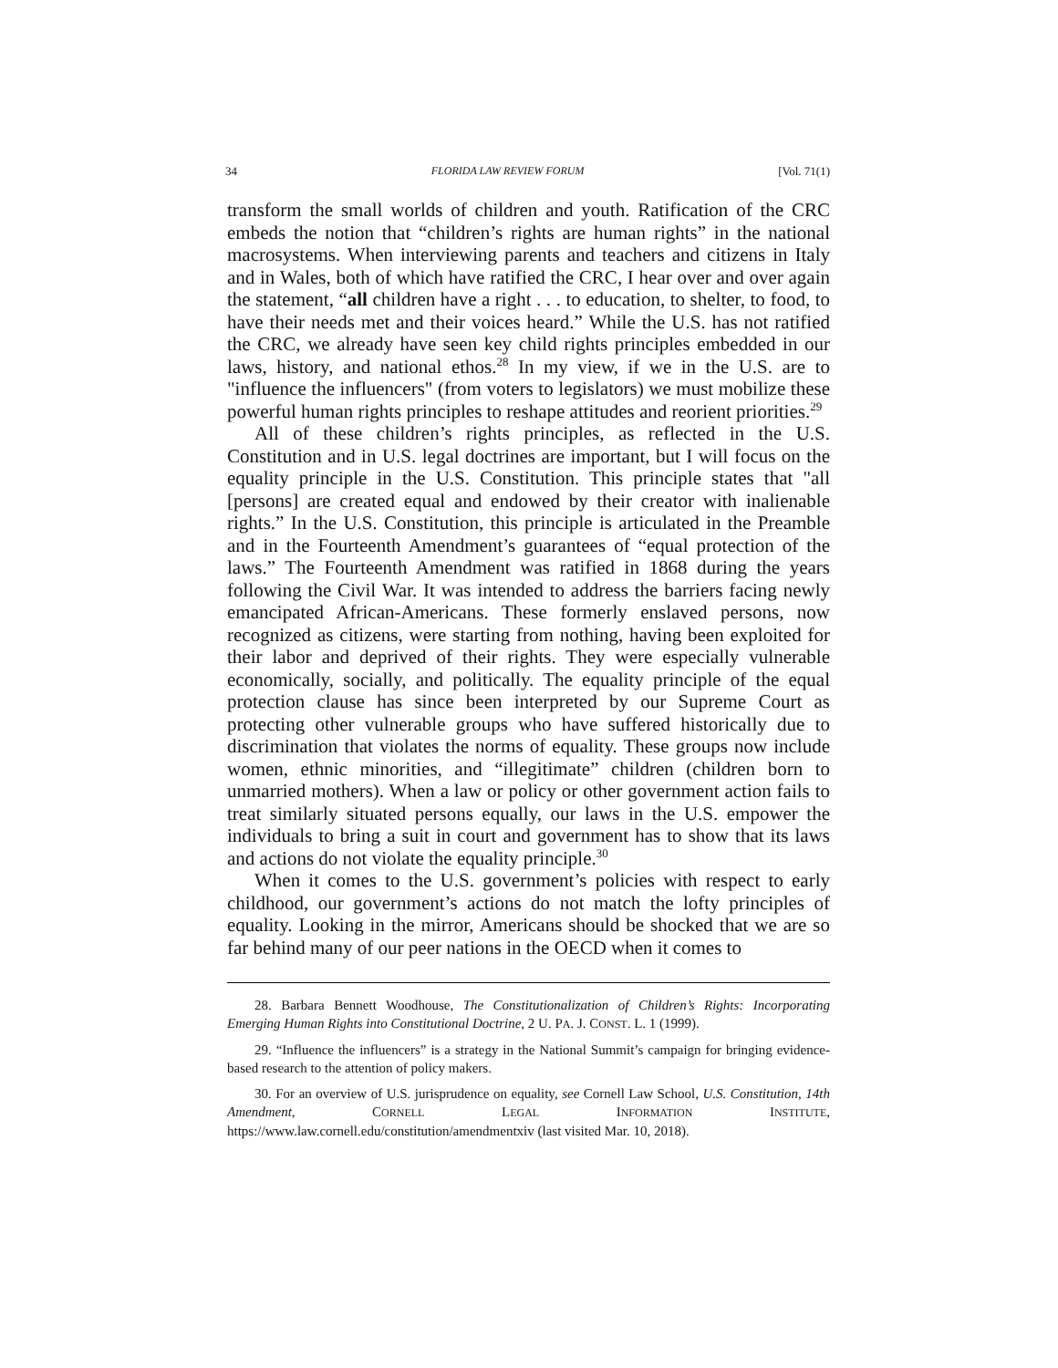34 FLORIDA LAW REVIEW FORUM [Vol. 71(1)
transform the small worlds of children and youth. Ratification of the CRC embeds the notion that “children’s rights are human rights” in the national macrosystems. When interviewing parents and teachers and citizens in Italy and in Wales, both of which have ratified the CRC, I hear over and over again the statement, “all children have a right . . . to education, to shelter, to food, to have their needs met and their voices heard.” While the U.S. has not ratified the CRC, we already have seen key child rights principles embedded in our laws, history, and national ethos.<sup>28</sup> In my view, if we in the U.S. are to "influence the influencers" (from voters to legislators) we must mobilize these powerful human rights principles to reshape attitudes and reorient priorities.<sup>29</sup>
All of these children’s rights principles, as reflected in the U.S. Constitution and in U.S. legal doctrines are important, but I will focus on the equality principle in the U.S. Constitution. This principle states that "all [persons] are created equal and endowed by their creator with inalienable rights.” In the U.S. Constitution, this principle is articulated in the Preamble and in the Fourteenth Amendment’s guarantees of “equal protection of the laws.” The Fourteenth Amendment was ratified in 1868 during the years following the Civil War. It was intended to address the barriers facing newly emancipated African-Americans. These formerly enslaved persons, now recognized as citizens, were starting from nothing, having been exploited for their labor and deprived of their rights. They were especially vulnerable economically, socially, and politically. The equality principle of the equal protection clause has since been interpreted by our Supreme Court as protecting other vulnerable groups who have suffered historically due to discrimination that violates the norms of equality. These groups now include women, ethnic minorities, and “illegitimate” children (children born to unmarried mothers). When a law or policy or other government action fails to treat similarly situated persons equally, our laws in the U.S. empower the individuals to bring a suit in court and government has to show that its laws and actions do not violate the equality principle.<sup>30</sup>
When it comes to the U.S. government’s policies with respect to early childhood, our government’s actions do not match the lofty principles of equality. Looking in the mirror, Americans should be shocked that we are so far behind many of our peer nations in the OECD when it comes to
28. Barbara Bennett Woodhouse, The Constitutionalization of Children’s Rights: Incorporating Emerging Human Rights into Constitutional Doctrine, 2 U. PA. J. CONST. L. 1 (1999).
29. “Influence the influencers” is a strategy in the National Summit’s campaign for bringing evidence-based research to the attention of policy makers.
30. For an overview of U.S. jurisprudence on equality, see Cornell Law School, U.S. Constitution, 14th Amendment, CORNELL LEGAL INFORMATION INSTITUTE, https://www.law.cornell.edu/constitution/amendmentxiv (last visited Mar. 10, 2018).